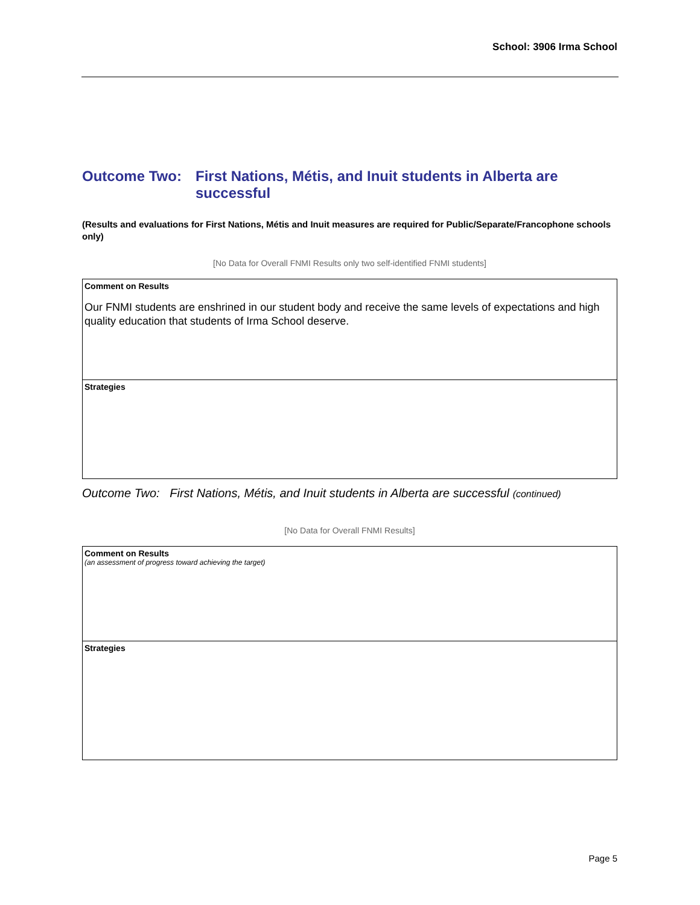School: 3906 Irma School
Outcome Two: First Nations, Métis, and Inuit students in Alberta are successful
(Results and evaluations for First Nations, Métis and Inuit measures are required for Public/Separate/Francophone schools only)
[No Data for Overall FNMI Results only two self-identified FNMI students]
| Comment on Results Our FNMI students are enshrined in our student body and receive the same levels of expectations and high quality education that students of Irma School deserve. |
| Strategies |
Outcome Two: First Nations, Métis, and Inuit students in Alberta are successful (continued)
[No Data for Overall FNMI Results]
| Comment on Results (an assessment of progress toward achieving the target) |
| Strategies |
Page 5